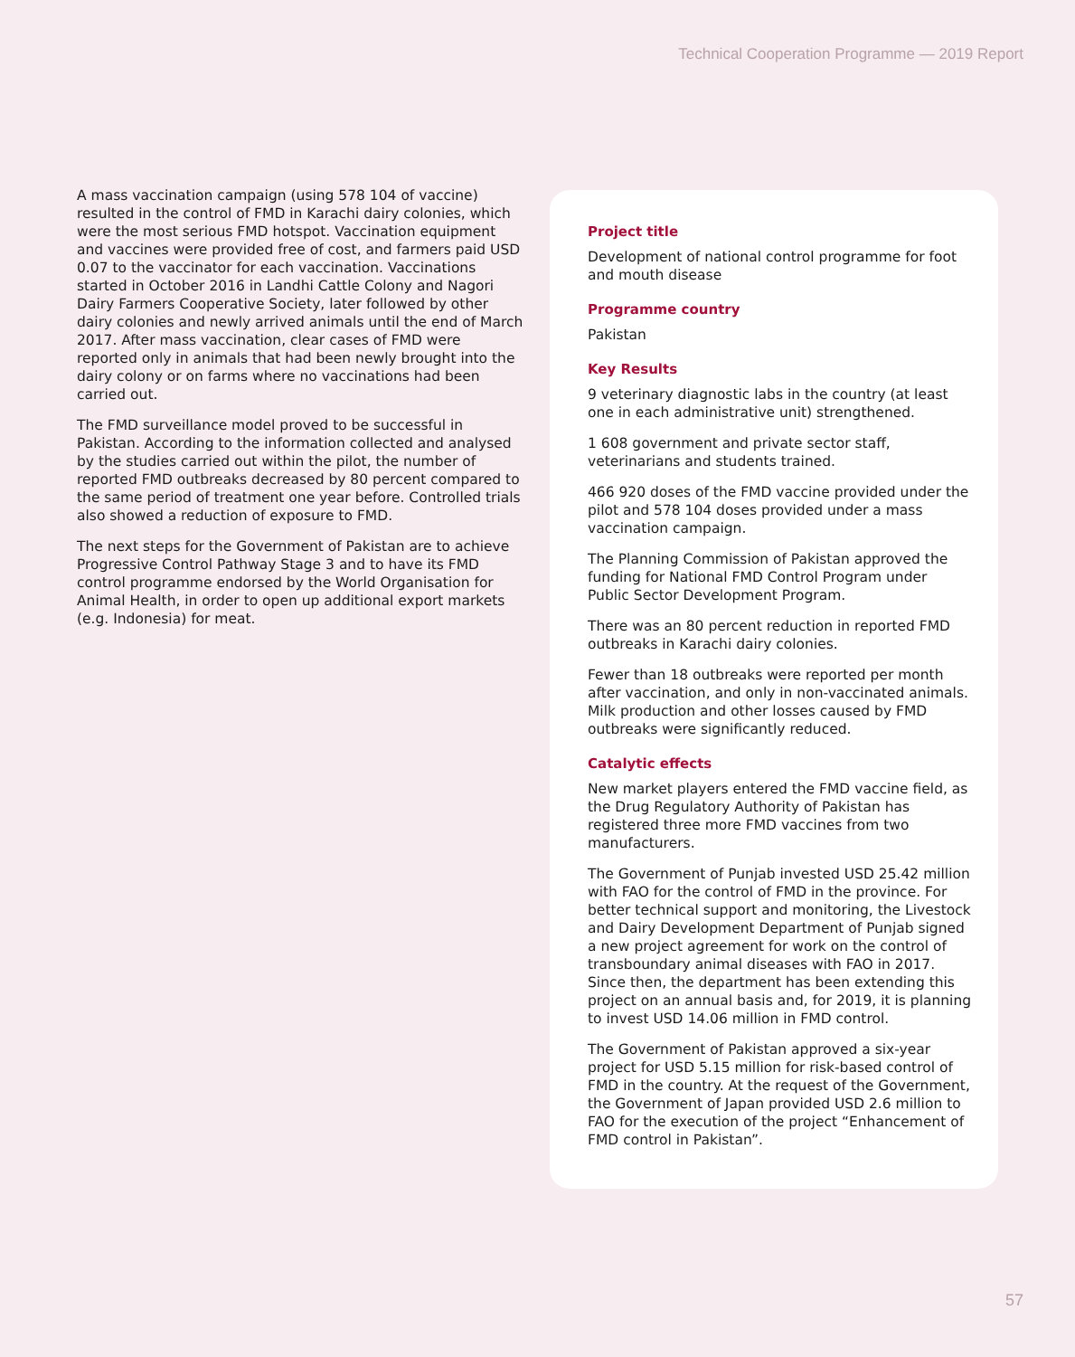Technical Cooperation Programme — 2019 Report
A mass vaccination campaign (using 578 104 of vaccine) resulted in the control of FMD in Karachi dairy colonies, which were the most serious FMD hotspot. Vaccination equipment and vaccines were provided free of cost, and farmers paid USD 0.07 to the vaccinator for each vaccination. Vaccinations started in October 2016 in Landhi Cattle Colony and Nagori Dairy Farmers Cooperative Society, later followed by other dairy colonies and newly arrived animals until the end of March 2017. After mass vaccination, clear cases of FMD were reported only in animals that had been newly brought into the dairy colony or on farms where no vaccinations had been carried out.
The FMD surveillance model proved to be successful in Pakistan. According to the information collected and analysed by the studies carried out within the pilot, the number of reported FMD outbreaks decreased by 80 percent compared to the same period of treatment one year before. Controlled trials also showed a reduction of exposure to FMD.
The next steps for the Government of Pakistan are to achieve Progressive Control Pathway Stage 3 and to have its FMD control programme endorsed by the World Organisation for Animal Health, in order to open up additional export markets (e.g. Indonesia) for meat.
Project title
Development of national control programme for foot and mouth disease
Programme country
Pakistan
Key Results
9 veterinary diagnostic labs in the country (at least one in each administrative unit) strengthened.
1 608 government and private sector staff, veterinarians and students trained.
466 920 doses of the FMD vaccine provided under the pilot and 578 104 doses provided under a mass vaccination campaign.
The Planning Commission of Pakistan approved the funding for National FMD Control Program under Public Sector Development Program.
There was an 80 percent reduction in reported FMD outbreaks in Karachi dairy colonies.
Fewer than 18 outbreaks were reported per month after vaccination, and only in non-vaccinated animals. Milk production and other losses caused by FMD outbreaks were significantly reduced.
Catalytic effects
New market players entered the FMD vaccine field, as the Drug Regulatory Authority of Pakistan has registered three more FMD vaccines from two manufacturers.
The Government of Punjab invested USD 25.42 million with FAO for the control of FMD in the province. For better technical support and monitoring, the Livestock and Dairy Development Department of Punjab signed a new project agreement for work on the control of transboundary animal diseases with FAO in 2017. Since then, the department has been extending this project on an annual basis and, for 2019, it is planning to invest USD 14.06 million in FMD control.
The Government of Pakistan approved a six-year project for USD 5.15 million for risk-based control of FMD in the country. At the request of the Government, the Government of Japan provided USD 2.6 million to FAO for the execution of the project “Enhancement of FMD control in Pakistan”.
57